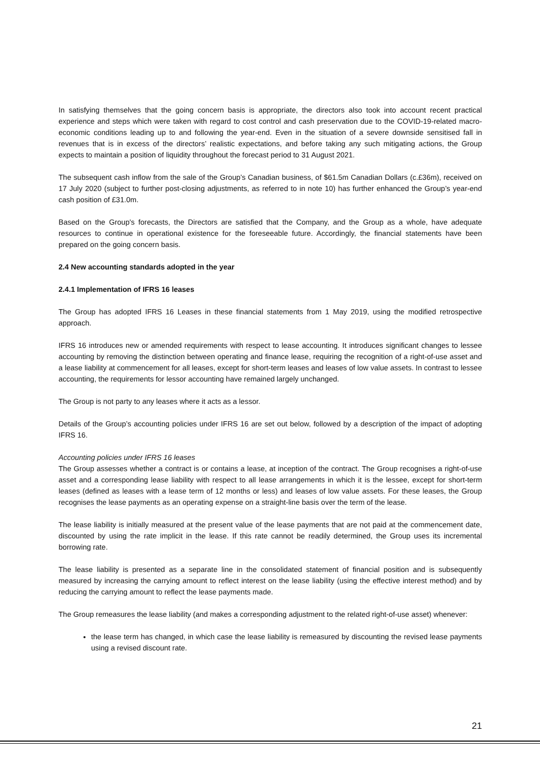In satisfying themselves that the going concern basis is appropriate, the directors also took into account recent practical experience and steps which were taken with regard to cost control and cash preservation due to the COVID-19-related macro-economic conditions leading up to and following the year-end. Even in the situation of a severe downside sensitised fall in revenues that is in excess of the directors’ realistic expectations, and before taking any such mitigating actions, the Group expects to maintain a position of liquidity throughout the forecast period to 31 August 2021.
The subsequent cash inflow from the sale of the Group’s Canadian business, of $61.5m Canadian Dollars (c.£36m), received on 17 July 2020 (subject to further post-closing adjustments, as referred to in note 10) has further enhanced the Group’s year-end cash position of £31.0m.
Based on the Group's forecasts, the Directors are satisfied that the Company, and the Group as a whole, have adequate resources to continue in operational existence for the foreseeable future. Accordingly, the financial statements have been prepared on the going concern basis.
2.4 New accounting standards adopted in the year
2.4.1 Implementation of IFRS 16 leases
The Group has adopted IFRS 16 Leases in these financial statements from 1 May 2019, using the modified retrospective approach.
IFRS 16 introduces new or amended requirements with respect to lease accounting. It introduces significant changes to lessee accounting by removing the distinction between operating and finance lease, requiring the recognition of a right-of-use asset and a lease liability at commencement for all leases, except for short-term leases and leases of low value assets. In contrast to lessee accounting, the requirements for lessor accounting have remained largely unchanged.
The Group is not party to any leases where it acts as a lessor.
Details of the Group’s accounting policies under IFRS 16 are set out below, followed by a description of the impact of adopting IFRS 16.
Accounting policies under IFRS 16 leases
The Group assesses whether a contract is or contains a lease, at inception of the contract. The Group recognises a right-of-use asset and a corresponding lease liability with respect to all lease arrangements in which it is the lessee, except for short-term leases (defined as leases with a lease term of 12 months or less) and leases of low value assets. For these leases, the Group recognises the lease payments as an operating expense on a straight-line basis over the term of the lease.
The lease liability is initially measured at the present value of the lease payments that are not paid at the commencement date, discounted by using the rate implicit in the lease. If this rate cannot be readily determined, the Group uses its incremental borrowing rate.
The lease liability is presented as a separate line in the consolidated statement of financial position and is subsequently measured by increasing the carrying amount to reflect interest on the lease liability (using the effective interest method) and by reducing the carrying amount to reflect the lease payments made.
The Group remeasures the lease liability (and makes a corresponding adjustment to the related right-of-use asset) whenever:
the lease term has changed, in which case the lease liability is remeasured by discounting the revised lease payments using a revised discount rate.
21